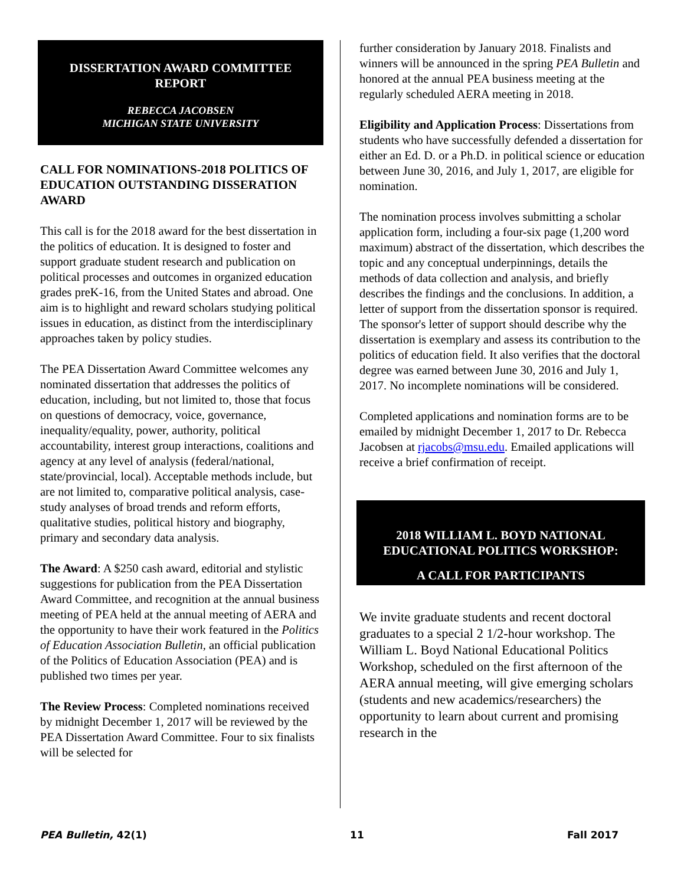DISSERTATION AWARD COMMITTEE REPORT
REBECCA JACOBSEN
MICHIGAN STATE UNIVERSITY
CALL FOR NOMINATIONS-2018 POLITICS OF EDUCATION OUTSTANDING DISSERATION AWARD
This call is for the 2018 award for the best dissertation in the politics of education. It is designed to foster and support graduate student research and publication on political processes and outcomes in organized education grades preK-16, from the United States and abroad. One aim is to highlight and reward scholars studying political issues in education, as distinct from the interdisciplinary approaches taken by policy studies.
The PEA Dissertation Award Committee welcomes any nominated dissertation that addresses the politics of education, including, but not limited to, those that focus on questions of democracy, voice, governance, inequality/equality, power, authority, political accountability, interest group interactions, coalitions and agency at any level of analysis (federal/national, state/provincial, local). Acceptable methods include, but are not limited to, comparative political analysis, case-study analyses of broad trends and reform efforts, qualitative studies, political history and biography, primary and secondary data analysis.
The Award: A $250 cash award, editorial and stylistic suggestions for publication from the PEA Dissertation Award Committee, and recognition at the annual business meeting of PEA held at the annual meeting of AERA and the opportunity to have their work featured in the Politics of Education Association Bulletin, an official publication of the Politics of Education Association (PEA) and is published two times per year.
The Review Process: Completed nominations received by midnight December 1, 2017 will be reviewed by the PEA Dissertation Award Committee. Four to six finalists will be selected for
further consideration by January 2018. Finalists and winners will be announced in the spring PEA Bulletin and honored at the annual PEA business meeting at the regularly scheduled AERA meeting in 2018.
Eligibility and Application Process: Dissertations from students who have successfully defended a dissertation for either an Ed. D. or a Ph.D. in political science or education between June 30, 2016, and July 1, 2017, are eligible for nomination.
The nomination process involves submitting a scholar application form, including a four-six page (1,200 word maximum) abstract of the dissertation, which describes the topic and any conceptual underpinnings, details the methods of data collection and analysis, and briefly describes the findings and the conclusions. In addition, a letter of support from the dissertation sponsor is required. The sponsor's letter of support should describe why the dissertation is exemplary and assess its contribution to the politics of education field. It also verifies that the doctoral degree was earned between June 30, 2016 and July 1, 2017. No incomplete nominations will be considered.
Completed applications and nomination forms are to be emailed by midnight December 1, 2017 to Dr. Rebecca Jacobsen at rjacobs@msu.edu. Emailed applications will receive a brief confirmation of receipt.
2018 WILLIAM L. BOYD NATIONAL EDUCATIONAL POLITICS WORKSHOP:
A CALL FOR PARTICIPANTS
We invite graduate students and recent doctoral graduates to a special 2 1/2-hour workshop. The William L. Boyd National Educational Politics Workshop, scheduled on the first afternoon of the AERA annual meeting, will give emerging scholars (students and new academics/researchers) the opportunity to learn about current and promising research in the
PEA Bulletin, 42(1) 11 Fall 2017